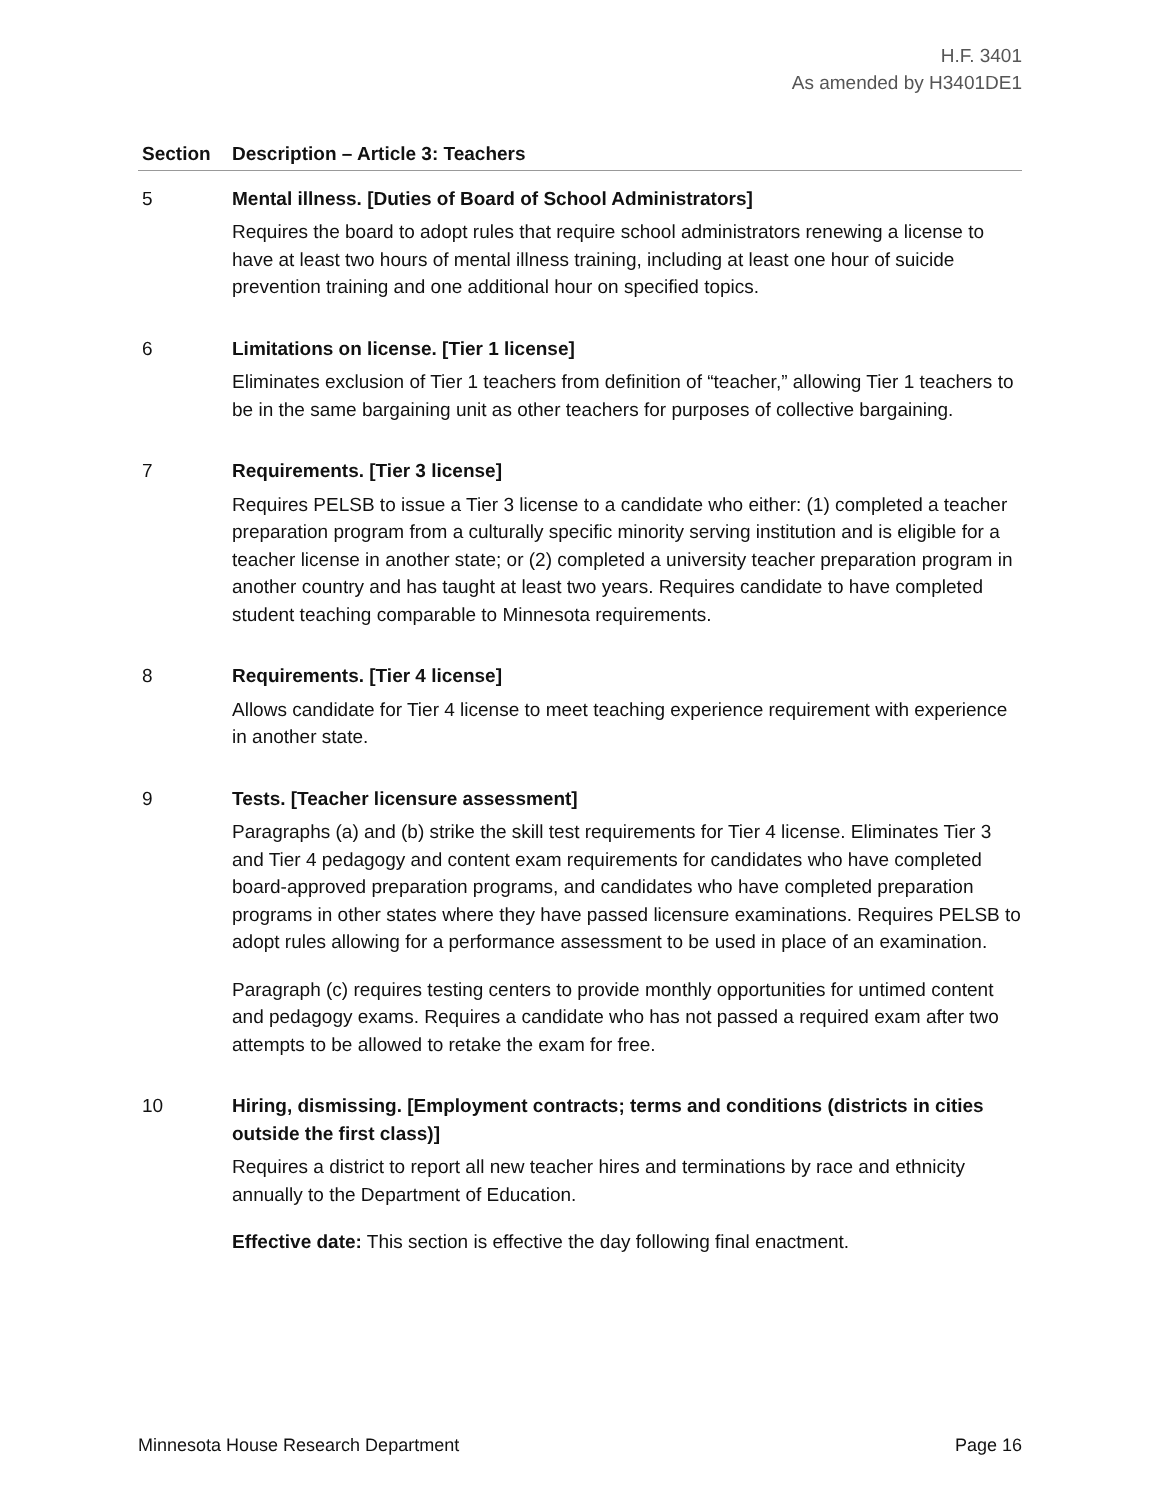H.F. 3401
As amended by H3401DE1
| Section | Description – Article 3: Teachers |
| --- | --- |
| 5 | Mental illness. [Duties of Board of School Administrators] Requires the board to adopt rules that require school administrators renewing a license to have at least two hours of mental illness training, including at least one hour of suicide prevention training and one additional hour on specified topics. |
| 6 | Limitations on license. [Tier 1 license] Eliminates exclusion of Tier 1 teachers from definition of “teacher,” allowing Tier 1 teachers to be in the same bargaining unit as other teachers for purposes of collective bargaining. |
| 7 | Requirements. [Tier 3 license] Requires PELSB to issue a Tier 3 license to a candidate who either: (1) completed a teacher preparation program from a culturally specific minority serving institution and is eligible for a teacher license in another state; or (2) completed a university teacher preparation program in another country and has taught at least two years. Requires candidate to have completed student teaching comparable to Minnesota requirements. |
| 8 | Requirements. [Tier 4 license] Allows candidate for Tier 4 license to meet teaching experience requirement with experience in another state. |
| 9 | Tests. [Teacher licensure assessment] Paragraphs (a) and (b) strike the skill test requirements for Tier 4 license. Eliminates Tier 3 and Tier 4 pedagogy and content exam requirements for candidates who have completed board-approved preparation programs, and candidates who have completed preparation programs in other states where they have passed licensure examinations. Requires PELSB to adopt rules allowing for a performance assessment to be used in place of an examination. Paragraph (c) requires testing centers to provide monthly opportunities for untimed content and pedagogy exams. Requires a candidate who has not passed a required exam after two attempts to be allowed to retake the exam for free. |
| 10 | Hiring, dismissing. [Employment contracts; terms and conditions (districts in cities outside the first class)] Requires a district to report all new teacher hires and terminations by race and ethnicity annually to the Department of Education. Effective date: This section is effective the day following final enactment. |
Minnesota House Research Department Page 16